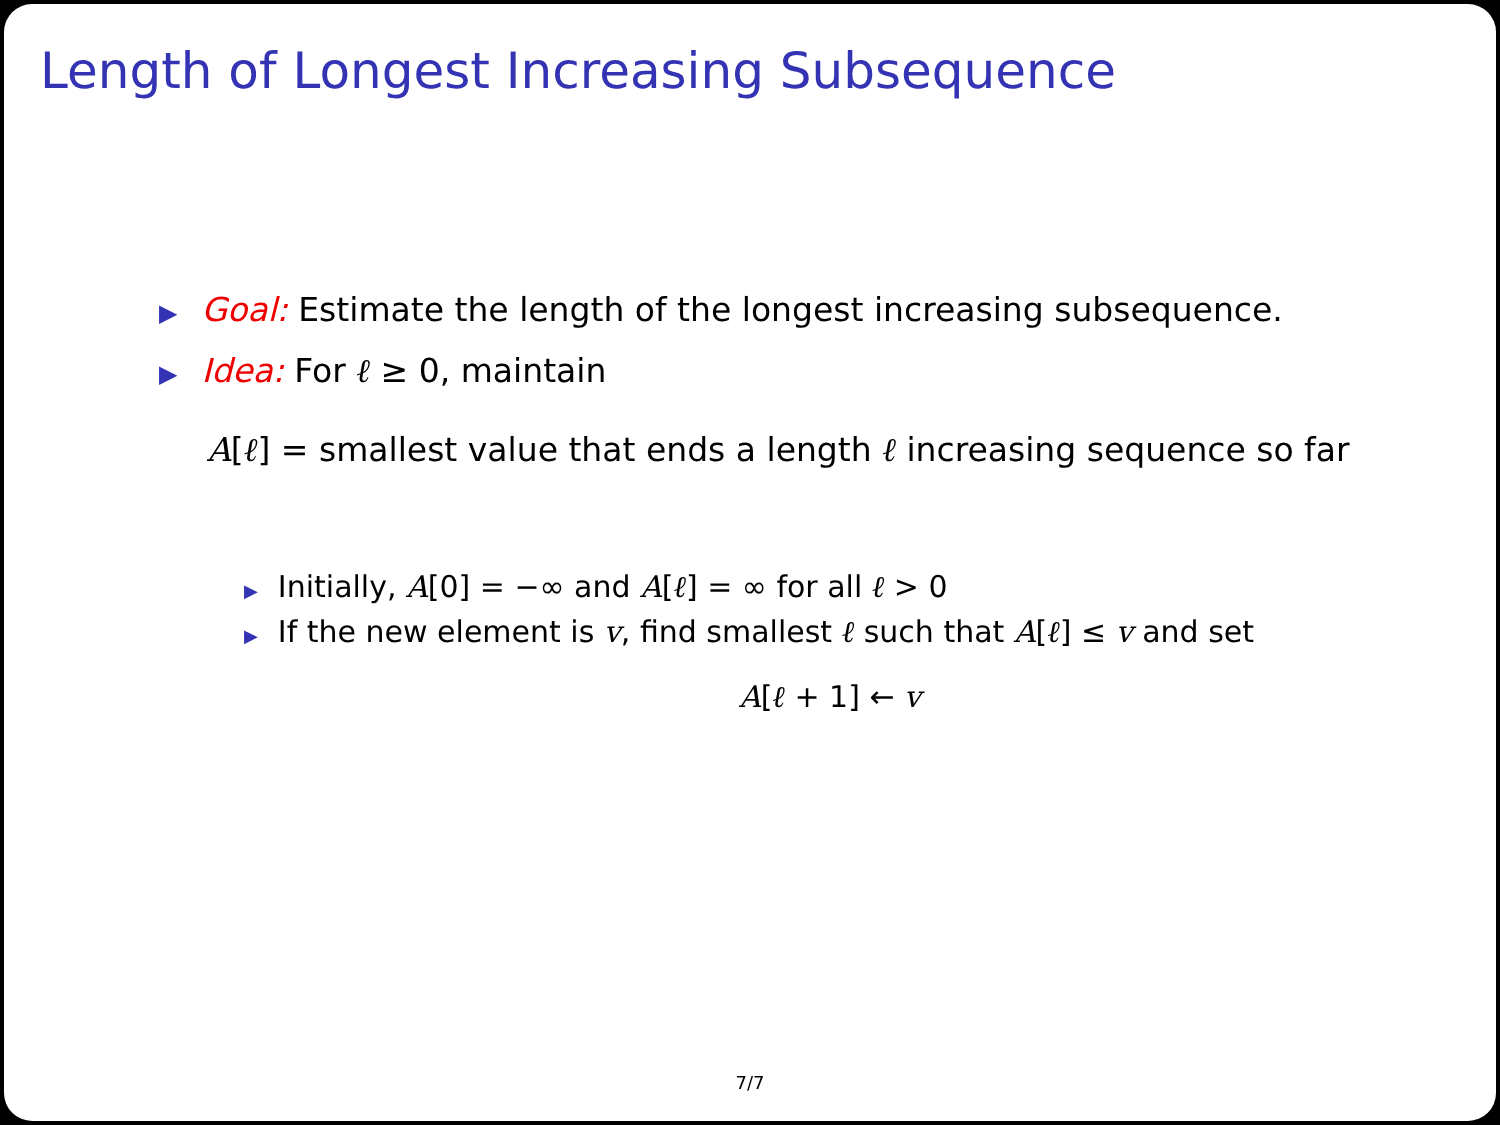Length of Longest Increasing Subsequence
▶ Goal: Estimate the length of the longest increasing subsequence.
▶ Idea: For ℓ ≥ 0, maintain
A[ℓ] = smallest value that ends a length ℓ increasing sequence so far
▶ Initially, A[0] = −∞ and A[ℓ] = ∞ for all ℓ > 0
▶ If the new element is v, find smallest ℓ such that A[ℓ] ≤ v and set
A[ℓ + 1] ← v
7/7